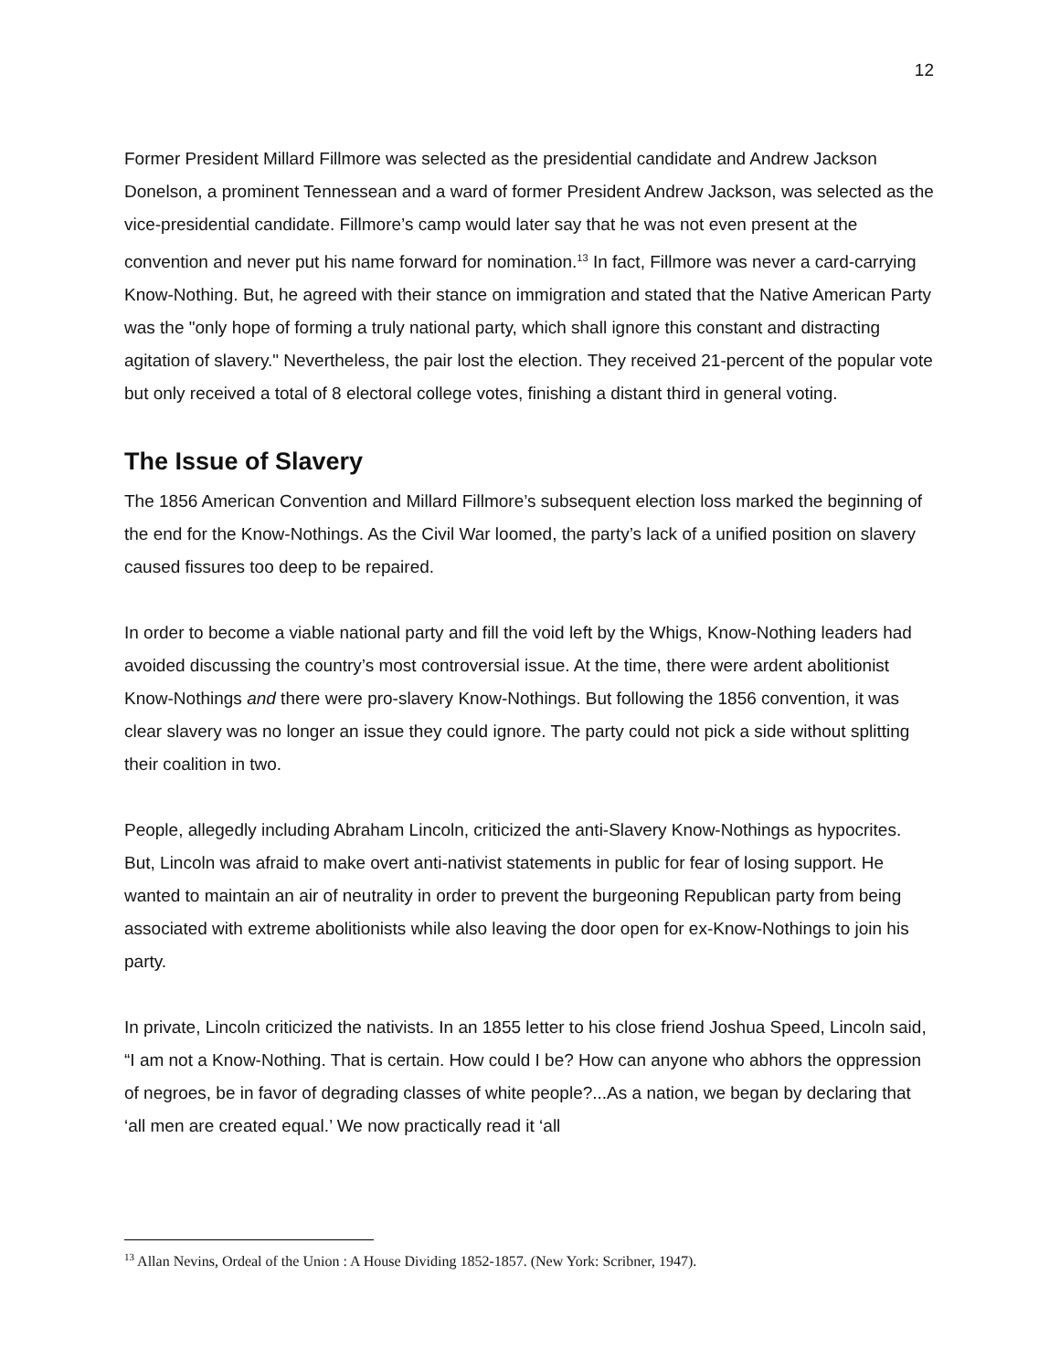12
Former President Millard Fillmore was selected as the presidential candidate and Andrew Jackson Donelson, a prominent Tennessean and a ward of former President Andrew Jackson, was selected as the vice-presidential candidate. Fillmore’s camp would later say that he was not even present at the convention and never put his name forward for nomination.<sup>13</sup> In fact, Fillmore was never a card-carrying Know-Nothing. But, he agreed with their stance on immigration and stated that the Native American Party was the "only hope of forming a truly national party, which shall ignore this constant and distracting agitation of slavery." Nevertheless, the pair lost the election. They received 21-percent of the popular vote but only received a total of 8 electoral college votes, finishing a distant third in general voting.
The Issue of Slavery
The 1856 American Convention and Millard Fillmore’s subsequent election loss marked the beginning of the end for the Know-Nothings. As the Civil War loomed, the party’s lack of a unified position on slavery caused fissures too deep to be repaired.
In order to become a viable national party and fill the void left by the Whigs, Know-Nothing leaders had avoided discussing the country’s most controversial issue. At the time, there were ardent abolitionist Know-Nothings and there were pro-slavery Know-Nothings. But following the 1856 convention, it was clear slavery was no longer an issue they could ignore. The party could not pick a side without splitting their coalition in two.
People, allegedly including Abraham Lincoln, criticized the anti-Slavery Know-Nothings as hypocrites. But, Lincoln was afraid to make overt anti-nativist statements in public for fear of losing support. He wanted to maintain an air of neutrality in order to prevent the burgeoning Republican party from being associated with extreme abolitionists while also leaving the door open for ex-Know-Nothings to join his party.
In private, Lincoln criticized the nativists. In an 1855 letter to his close friend Joshua Speed, Lincoln said, “I am not a Know-Nothing. That is certain. How could I be? How can anyone who abhors the oppression of negroes, be in favor of degrading classes of white people?...As a nation, we began by declaring that ‘all men are created equal.’ We now practically read it ‘all
<sup>13</sup> Allan Nevins, Ordeal of the Union : A House Dividing 1852-1857. (New York: Scribner, 1947).